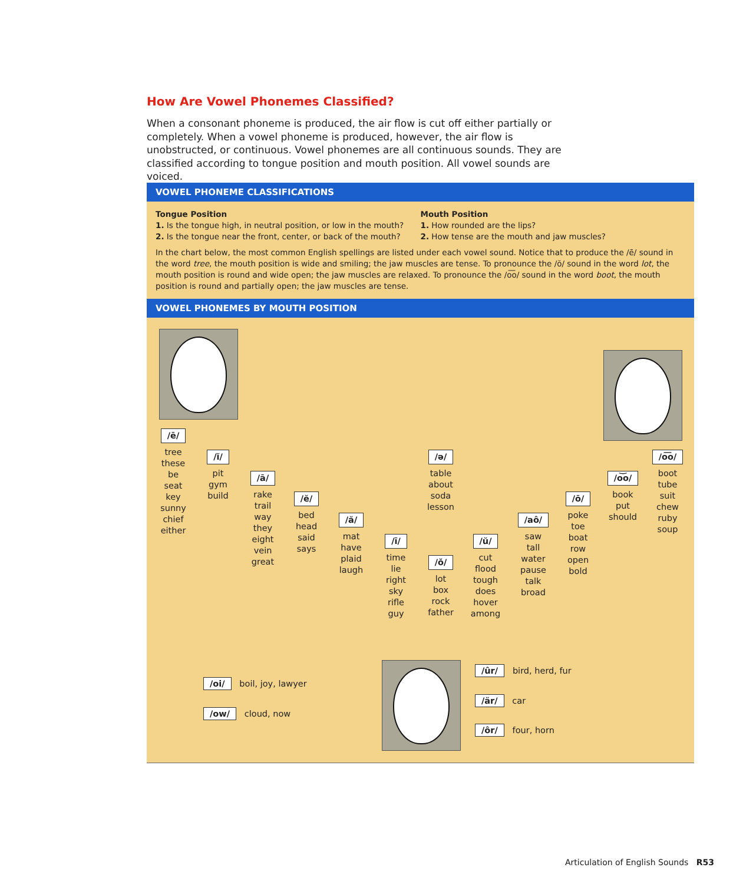How Are Vowel Phonemes Classified?
When a consonant phoneme is produced, the air flow is cut off either partially or completely. When a vowel phoneme is produced, however, the air flow is unobstructed, or continuous. Vowel phonemes are all continuous sounds. They are classified according to tongue position and mouth position. All vowel sounds are voiced.
VOWEL PHONEME CLASSIFICATIONS
Tongue Position
1. Is the tongue high, in neutral position, or low in the mouth?
2. Is the tongue near the front, center, or back of the mouth?
Mouth Position
1. How rounded are the lips?
2. How tense are the mouth and jaw muscles?
In the chart below, the most common English spellings are listed under each vowel sound. Notice that to produce the /ē/ sound in the word tree, the mouth position is wide and smiling; the jaw muscles are tense. To pronounce the /ŏ/ sound in the word lot, the mouth position is round and wide open; the jaw muscles are relaxed. To pronounce the /o͞o/ sound in the word boot, the mouth position is round and partially open; the jaw muscles are tense.
VOWEL PHONEMES BY MOUTH POSITION
/ē/
tree
these
be
seat
key
sunny
chief
either
/ĭ/
pit
gym
build
/ā/
rake
trail
way
they
eight
vein
great
/ĕ/
bed
head
said
says
/ă/
mat
have
plaid
laugh
/ī/
time
lie
right
sky
rifle
guy
/ə/
table
about
soda
lesson
/ŏ/
lot
box
rock
father
/ŭ/
cut
flood
tough
does
hover
among
/aô/
saw
tall
water
pause
talk
broad
/ō/
poke
toe
boat
row
open
bold
/o͝o/
book
put
should
/o͞o/
boot
tube
suit
chew
ruby
soup
/oi/ boil, joy, lawyer
/ow/ cloud, now
/ûr/ bird, herd, fur
/är/ car
/ôr/ four, horn
Articulation of English Sounds R53